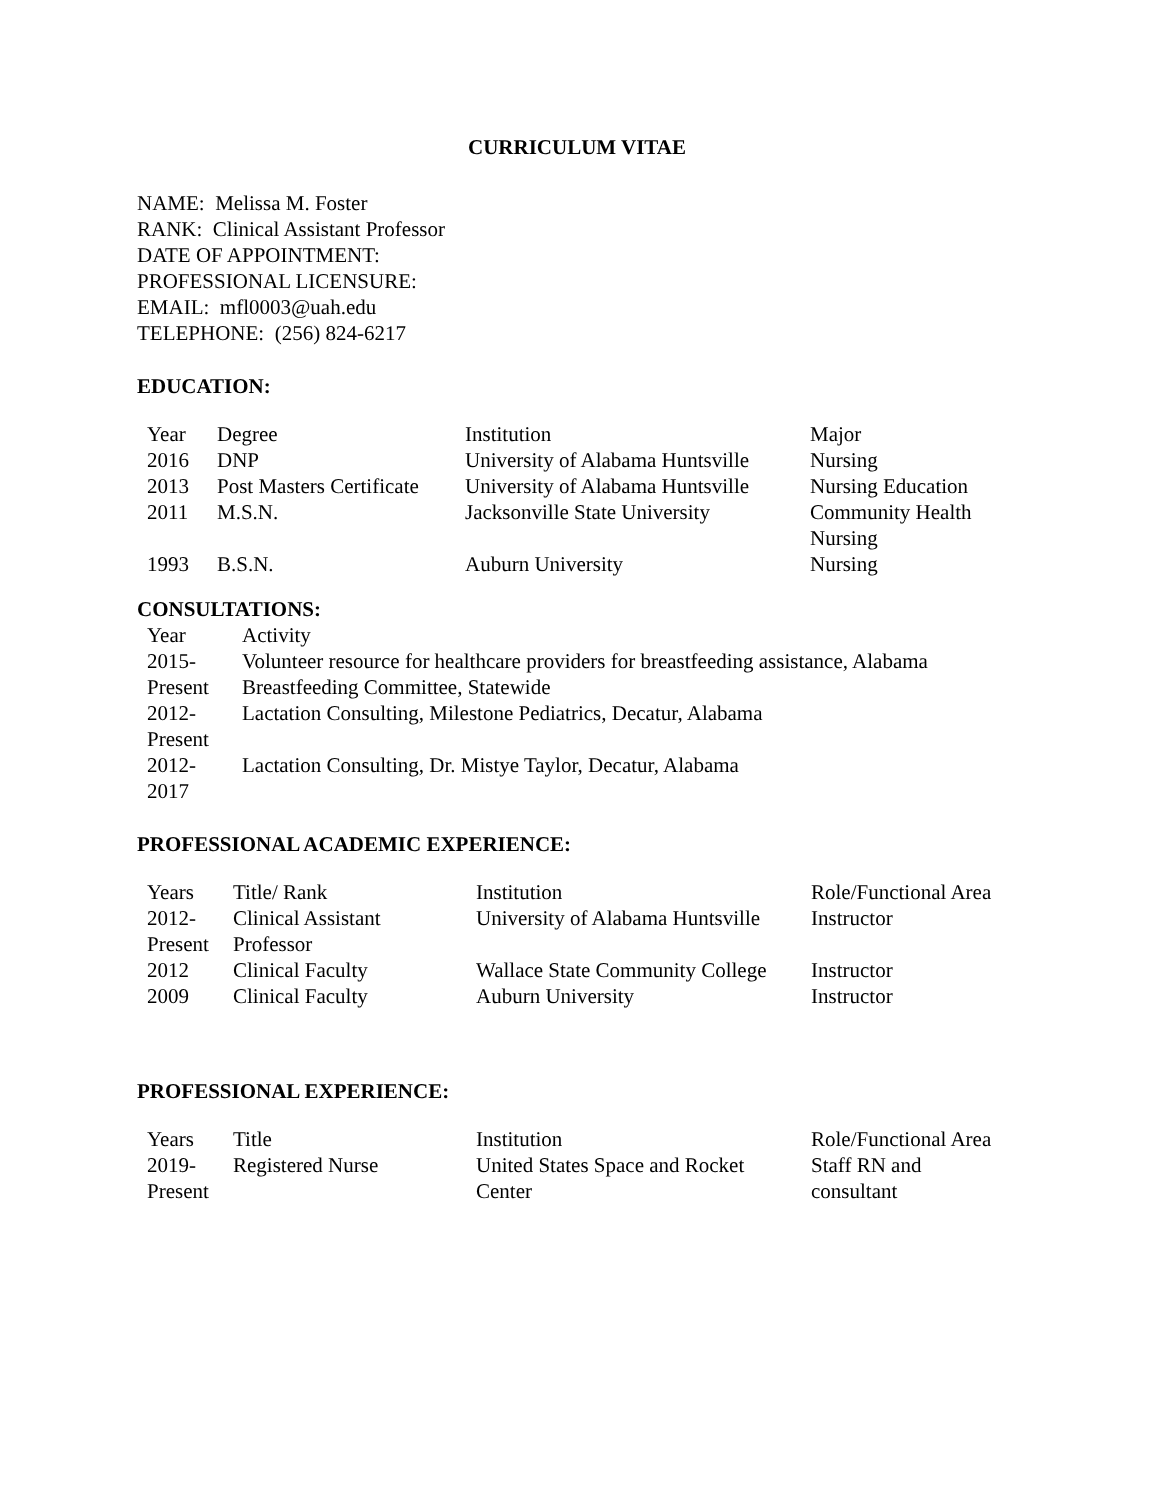CURRICULUM VITAE
NAME: Melissa M. Foster
RANK: Clinical Assistant Professor
DATE OF APPOINTMENT:
PROFESSIONAL LICENSURE:
EMAIL: mfl0003@uah.edu
TELEPHONE: (256) 824-6217
EDUCATION:
| Year | Degree | Institution | Major |
| 2016 | DNP | University of Alabama Huntsville | Nursing |
| 2013 | Post Masters Certificate | University of Alabama Huntsville | Nursing Education |
| 2011 | M.S.N. | Jacksonville State University | Community Health Nursing |
| 1993 | B.S.N. | Auburn University | Nursing |
CONSULTATIONS:
| Year | Activity |
| 2015-Present | Volunteer resource for healthcare providers for breastfeeding assistance, Alabama Breastfeeding Committee, Statewide |
| 2012-Present | Lactation Consulting, Milestone Pediatrics, Decatur, Alabama |
| 2012-2017 | Lactation Consulting, Dr. Mistye Taylor, Decatur, Alabama |
PROFESSIONAL ACADEMIC EXPERIENCE:
| Years | Title/ Rank | Institution | Role/Functional Area |
| 2012-Present | Clinical Assistant Professor | University of Alabama Huntsville | Instructor |
| 2012 | Clinical Faculty | Wallace State Community College | Instructor |
| 2009 | Clinical Faculty | Auburn University | Instructor |
PROFESSIONAL EXPERIENCE:
| Years | Title | Institution | Role/Functional Area |
| 2019-Present | Registered Nurse | United States Space and Rocket Center | Staff RN and consultant |